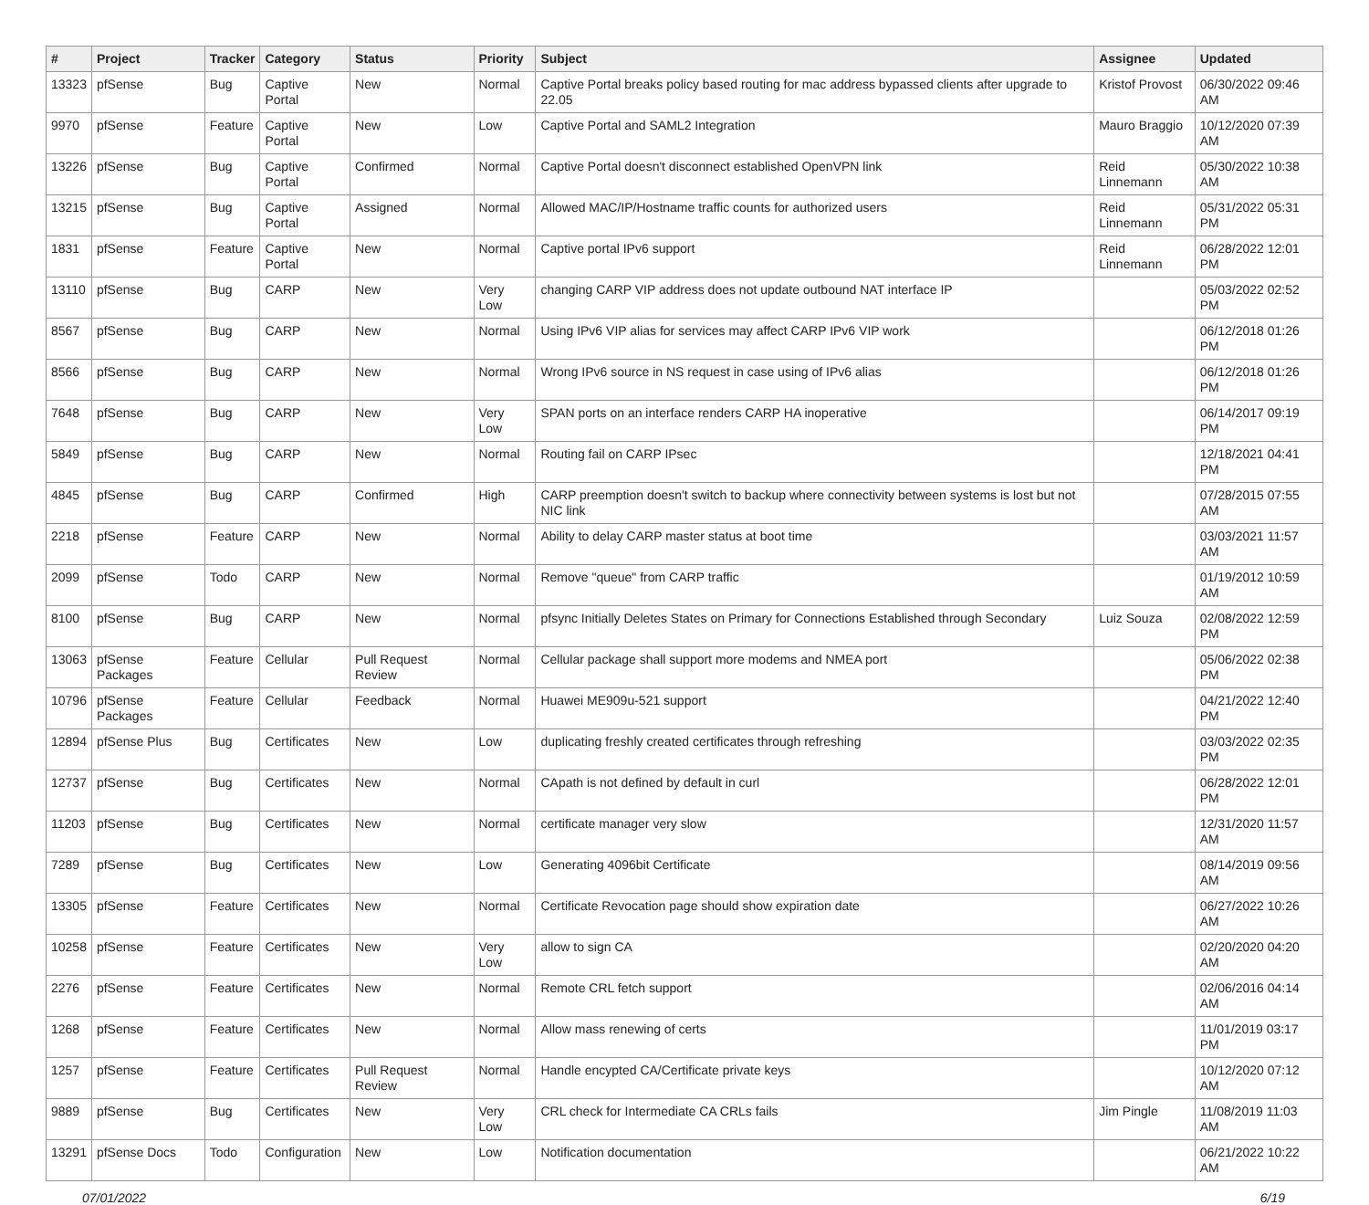| # | Project | Tracker | Category | Status | Priority | Subject | Assignee | Updated |
| --- | --- | --- | --- | --- | --- | --- | --- | --- |
| 13323 | pfSense | Bug | Captive Portal | New | Normal | Captive Portal breaks policy based routing for mac address bypassed clients after upgrade to 22.05 | Kristof Provost | 06/30/2022 09:46 AM |
| 9970 | pfSense | Feature | Captive Portal | New | Low | Captive Portal and SAML2 Integration | Mauro Braggio | 10/12/2020 07:39 AM |
| 13226 | pfSense | Bug | Captive Portal | Confirmed | Normal | Captive Portal doesn't disconnect established OpenVPN link | Reid Linnemann | 05/30/2022 10:38 AM |
| 13215 | pfSense | Bug | Captive Portal | Assigned | Normal | Allowed MAC/IP/Hostname traffic counts for authorized users | Reid Linnemann | 05/31/2022 05:31 PM |
| 1831 | pfSense | Feature | Captive Portal | New | Normal | Captive portal IPv6 support | Reid Linnemann | 06/28/2022 12:01 PM |
| 13110 | pfSense | Bug | CARP | New | Very Low | changing CARP VIP address does not update outbound NAT interface IP | | 05/03/2022 02:52 PM |
| 8567 | pfSense | Bug | CARP | New | Normal | Using IPv6 VIP alias for services may affect CARP IPv6 VIP work | | 06/12/2018 01:26 PM |
| 8566 | pfSense | Bug | CARP | New | Normal | Wrong IPv6 source in NS request in case using of IPv6 alias | | 06/12/2018 01:26 PM |
| 7648 | pfSense | Bug | CARP | New | Very Low | SPAN ports on an interface renders CARP HA inoperative | | 06/14/2017 09:19 PM |
| 5849 | pfSense | Bug | CARP | New | Normal | Routing fail on CARP IPsec | | 12/18/2021 04:41 PM |
| 4845 | pfSense | Bug | CARP | Confirmed | High | CARP preemption doesn't switch to backup where connectivity between systems is lost but not NIC link | | 07/28/2015 07:55 AM |
| 2218 | pfSense | Feature | CARP | New | Normal | Ability to delay CARP master status at boot time | | 03/03/2021 11:57 AM |
| 2099 | pfSense | Todo | CARP | New | Normal | Remove "queue" from CARP traffic | | 01/19/2012 10:59 AM |
| 8100 | pfSense | Bug | CARP | New | Normal | pfsync Initially Deletes States on Primary for Connections Established through Secondary | Luiz Souza | 02/08/2022 12:59 PM |
| 13063 | pfSense Packages | Feature | Cellular | Pull Request Review | Normal | Cellular package shall support more modems and NMEA port | | 05/06/2022 02:38 PM |
| 10796 | pfSense Packages | Feature | Cellular | Feedback | Normal | Huawei ME909u-521 support | | 04/21/2022 12:40 PM |
| 12894 | pfSense Plus | Bug | Certificates | New | Low | duplicating freshly created certificates through refreshing | | 03/03/2022 02:35 PM |
| 12737 | pfSense | Bug | Certificates | New | Normal | CApath is not defined by default in curl | | 06/28/2022 12:01 PM |
| 11203 | pfSense | Bug | Certificates | New | Normal | certificate manager very slow | | 12/31/2020 11:57 AM |
| 7289 | pfSense | Bug | Certificates | New | Low | Generating 4096bit Certificate | | 08/14/2019 09:56 AM |
| 13305 | pfSense | Feature | Certificates | New | Normal | Certificate Revocation page should show expiration date | | 06/27/2022 10:26 AM |
| 10258 | pfSense | Feature | Certificates | New | Very Low | allow to sign CA | | 02/20/2020 04:20 AM |
| 2276 | pfSense | Feature | Certificates | New | Normal | Remote CRL fetch support | | 02/06/2016 04:14 AM |
| 1268 | pfSense | Feature | Certificates | New | Normal | Allow mass renewing of certs | | 11/01/2019 03:17 PM |
| 1257 | pfSense | Feature | Certificates | Pull Request Review | Normal | Handle encypted CA/Certificate private keys | | 10/12/2020 07:12 AM |
| 9889 | pfSense | Bug | Certificates | New | Very Low | CRL check for Intermediate CA CRLs fails | Jim Pingle | 11/08/2019 11:03 AM |
| 13291 | pfSense Docs | Todo | Configuration | New | Low | Notification documentation | | 06/21/2022 10:22 AM |
07/01/2022 6/19